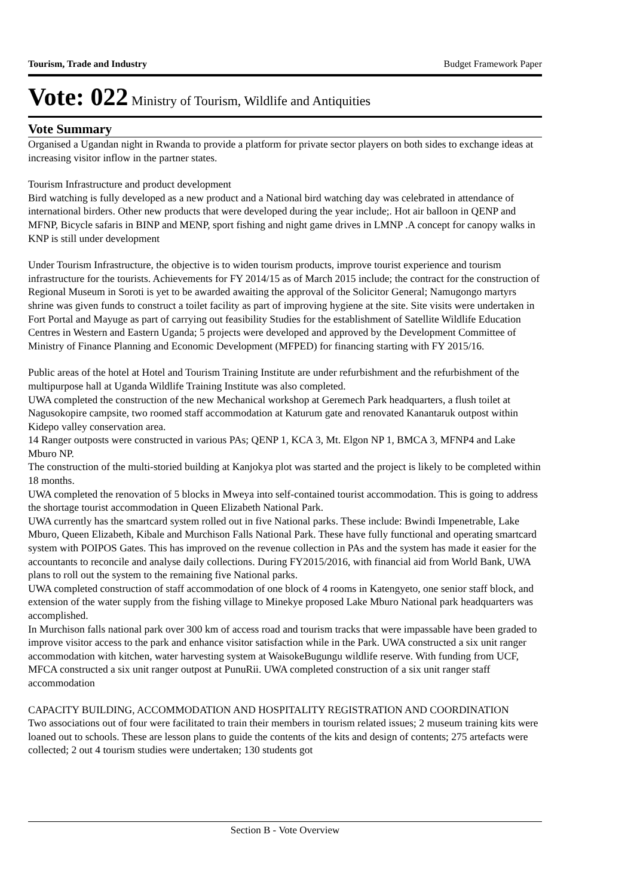Tourism, Trade and Industry Budget Framework Paper
Vote: 022 Ministry of Tourism, Wildlife and Antiquities
Vote Summary
Organised a Ugandan night in Rwanda to provide a platform for private sector players on both sides to exchange ideas at increasing visitor inflow in the partner states.
Tourism Infrastructure and product development
Bird watching is fully developed as a new product and a National bird watching day was celebrated in attendance of international birders. Other new products that were developed during the year include;. Hot air balloon in QENP and MFNP, Bicycle safaris in BINP and MENP, sport fishing and night game drives in LMNP .A concept for canopy walks in KNP is still under development
Under Tourism Infrastructure, the objective is to widen tourism products, improve tourist experience and tourism infrastructure for the tourists. Achievements for FY 2014/15 as of March 2015 include; the contract for the construction of Regional Museum in Soroti is yet to be awarded awaiting the approval of the Solicitor General; Namugongo martyrs shrine was given funds to construct a toilet facility as part of improving hygiene at the site. Site visits were undertaken in Fort Portal and Mayuge as part of carrying out feasibility Studies for the establishment of Satellite Wildlife Education Centres in Western and Eastern Uganda; 5 projects were developed and approved by the Development Committee of Ministry of Finance Planning and Economic Development (MFPED) for financing starting with FY 2015/16.
Public areas of the hotel at Hotel and Tourism Training Institute are under refurbishment and the refurbishment of the multipurpose hall at Uganda Wildlife Training Institute was also completed.
UWA completed the construction of the new Mechanical workshop at Geremech Park headquarters, a flush toilet at Nagusokopire campsite, two roomed staff accommodation at Katurum gate and renovated Kanantaruk outpost within Kidepo valley conservation area.
14 Ranger outposts were constructed in various PAs; QENP 1, KCA 3, Mt. Elgon NP 1, BMCA 3, MFNP4 and Lake Mburo NP.
The construction of the multi-storied building at Kanjokya plot was started and the project is likely to be completed within 18 months.
UWA completed the renovation of 5 blocks in Mweya into self-contained tourist accommodation. This is going to address the shortage tourist accommodation in Queen Elizabeth National Park.
UWA currently has the smartcard system rolled out in five National parks. These include: Bwindi Impenetrable, Lake Mburo, Queen Elizabeth, Kibale and Murchison Falls National Park. These have fully functional and operating smartcard system with POIPOS Gates. This has improved on the revenue collection in PAs and the system has made it easier for the accountants to reconcile and analyse daily collections. During FY2015/2016, with financial aid from World Bank, UWA plans to roll out the system to the remaining five National parks.
UWA completed construction of staff accommodation of one block of 4 rooms in Katengyeto, one senior staff block, and extension of the water supply from the fishing village to Minekye proposed Lake Mburo National park headquarters was accomplished.
In Murchison falls national park over 300 km of access road and tourism tracks that were impassable have been graded to improve visitor access to the park and enhance visitor satisfaction while in the Park. UWA constructed a six unit ranger accommodation with kitchen, water harvesting system at WaisokeBugungu wildlife reserve. With funding from UCF, MFCA constructed a six unit ranger outpost at PunuRii. UWA completed construction of a six unit ranger staff accommodation
CAPACITY BUILDING, ACCOMMODATION AND HOSPITALITY REGISTRATION AND COORDINATION
Two associations out of four were facilitated to train their members in tourism related issues; 2 museum training kits were loaned out to schools. These are lesson plans to guide the contents of the kits and design of contents; 275 artefacts were collected; 2 out 4 tourism studies were undertaken; 130 students got
Section B - Vote Overview